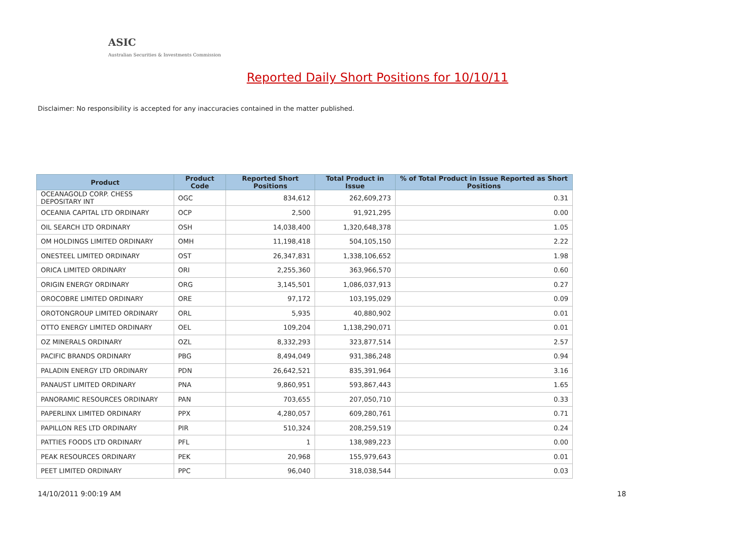ASIC
Australian Securities & Investments Commission
Reported Daily Short Positions for 10/10/11
Disclaimer: No responsibility is accepted for any inaccuracies contained in the matter published.
| Product | Product Code | Reported Short Positions | Total Product in Issue | % of Total Product in Issue Reported as Short Positions |
| --- | --- | --- | --- | --- |
| OCEANAGOLD CORP. CHESS DEPOSITARY INT | OGC | 834,612 | 262,609,273 | 0.31 |
| OCEANIA CAPITAL LTD ORDINARY | OCP | 2,500 | 91,921,295 | 0.00 |
| OIL SEARCH LTD ORDINARY | OSH | 14,038,400 | 1,320,648,378 | 1.05 |
| OM HOLDINGS LIMITED ORDINARY | OMH | 11,198,418 | 504,105,150 | 2.22 |
| ONESTEEL LIMITED ORDINARY | OST | 26,347,831 | 1,338,106,652 | 1.98 |
| ORICA LIMITED ORDINARY | ORI | 2,255,360 | 363,966,570 | 0.60 |
| ORIGIN ENERGY ORDINARY | ORG | 3,145,501 | 1,086,037,913 | 0.27 |
| OROCOBRE LIMITED ORDINARY | ORE | 97,172 | 103,195,029 | 0.09 |
| OROTONGROUP LIMITED ORDINARY | ORL | 5,935 | 40,880,902 | 0.01 |
| OTTO ENERGY LIMITED ORDINARY | OEL | 109,204 | 1,138,290,071 | 0.01 |
| OZ MINERALS ORDINARY | OZL | 8,332,293 | 323,877,514 | 2.57 |
| PACIFIC BRANDS ORDINARY | PBG | 8,494,049 | 931,386,248 | 0.94 |
| PALADIN ENERGY LTD ORDINARY | PDN | 26,642,521 | 835,391,964 | 3.16 |
| PANAUST LIMITED ORDINARY | PNA | 9,860,951 | 593,867,443 | 1.65 |
| PANORAMIC RESOURCES ORDINARY | PAN | 703,655 | 207,050,710 | 0.33 |
| PAPERLINX LIMITED ORDINARY | PPX | 4,280,057 | 609,280,761 | 0.71 |
| PAPILLON RES LTD ORDINARY | PIR | 510,324 | 208,259,519 | 0.24 |
| PATTIES FOODS LTD ORDINARY | PFL | 1 | 138,989,223 | 0.00 |
| PEAK RESOURCES ORDINARY | PEK | 20,968 | 155,979,643 | 0.01 |
| PEET LIMITED ORDINARY | PPC | 96,040 | 318,038,544 | 0.03 |
14/10/2011 9:00:19 AM 18